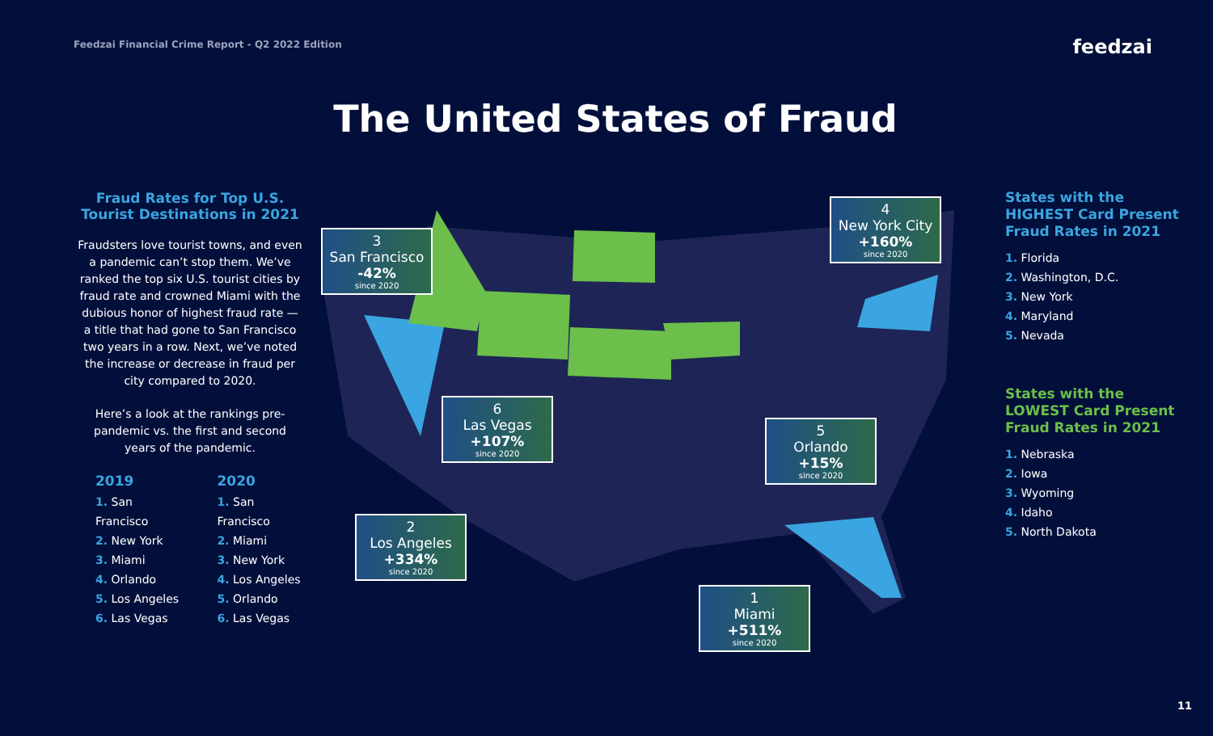Feedzai Financial Crime Report - Q2 2022 Edition
feedzai
The United States of Fraud
Fraud Rates for Top U.S. Tourist Destinations in 2021
Fraudsters love tourist towns, and even a pandemic can’t stop them. We’ve ranked the top six U.S. tourist cities by fraud rate and crowned Miami with the dubious honor of highest fraud rate — a title that had gone to San Francisco two years in a row. Next, we’ve noted the increase or decrease in fraud per city compared to 2020.
Here’s a look at the rankings pre-pandemic vs. the first and second years of the pandemic.
2019
1. San Francisco
2. New York
3. Miami
4. Orlando
5. Los Angeles
6. Las Vegas
2020
1. San Francisco
2. Miami
3. New York
4. Los Angeles
5. Orlando
6. Las Vegas
3
San Francisco
-42%
since 2020
4
New York City
+160%
since 2020
6
Las Vegas
+107%
since 2020
5
Orlando
+15%
since 2020
2
Los Angeles
+334%
since 2020
1
Miami
+511%
since 2020
States with the HIGHEST Card Present Fraud Rates in 2021
1. Florida
2. Washington, D.C.
3. New York
4. Maryland
5. Nevada
States with the LOWEST Card Present Fraud Rates in 2021
1. Nebraska
2. Iowa
3. Wyoming
4. Idaho
5. North Dakota
11